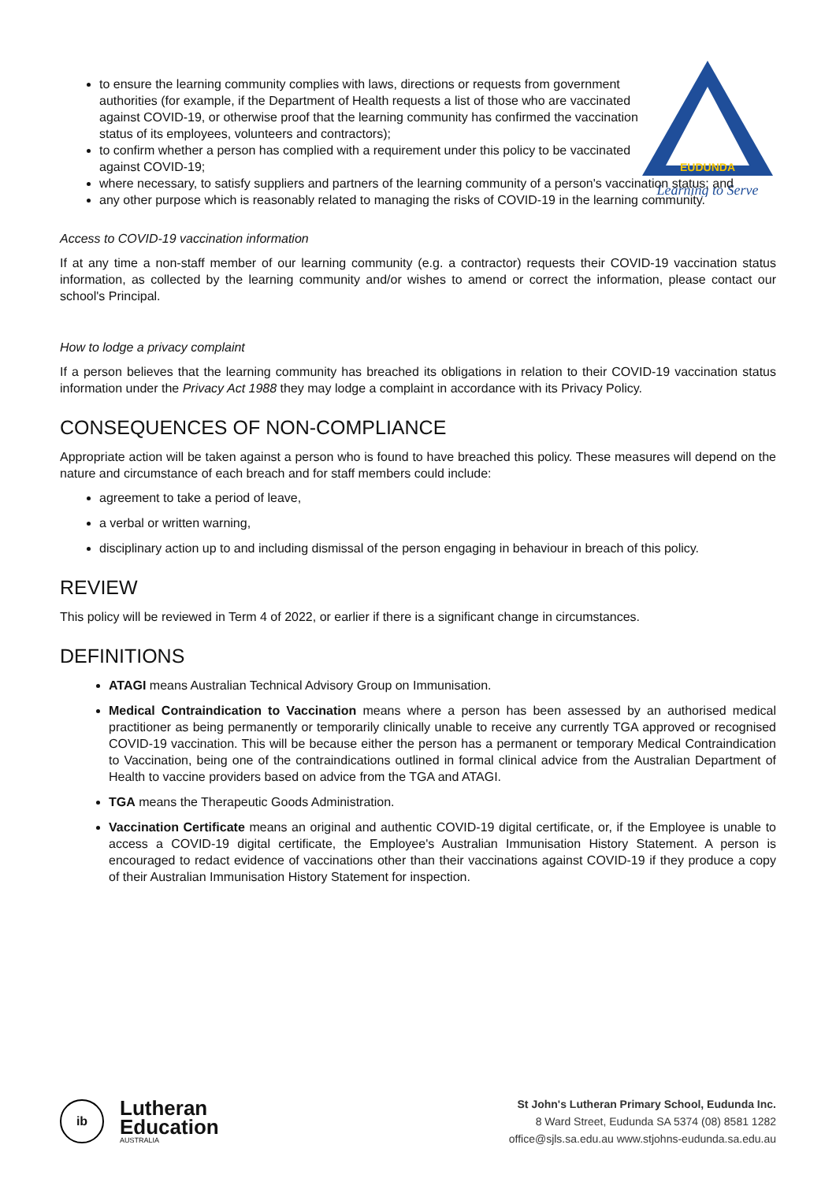EUDUNDA
Learning to Serve
to ensure the learning community complies with laws, directions or requests from government authorities (for example, if the Department of Health requests a list of those who are vaccinated against COVID-19, or otherwise proof that the learning community has confirmed the vaccination status of its employees, volunteers and contractors);
to confirm whether a person has complied with a requirement under this policy to be vaccinated against COVID-19;
where necessary, to satisfy suppliers and partners of the learning community of a person's vaccination status; and
any other purpose which is reasonably related to managing the risks of COVID-19 in the learning community.
Access to COVID-19 vaccination information
If at any time a non-staff member of our learning community (e.g. a contractor) requests their COVID-19 vaccination status information, as collected by the learning community and/or wishes to amend or correct the information, please contact our school's Principal.
How to lodge a privacy complaint
If a person believes that the learning community has breached its obligations in relation to their COVID-19 vaccination status information under the Privacy Act 1988 they may lodge a complaint in accordance with its Privacy Policy.
CONSEQUENCES OF NON-COMPLIANCE
Appropriate action will be taken against a person who is found to have breached this policy. These measures will depend on the nature and circumstance of each breach and for staff members could include:
agreement to take a period of leave,
a verbal or written warning,
disciplinary action up to and including dismissal of the person engaging in behaviour in breach of this policy.
REVIEW
This policy will be reviewed in Term 4 of 2022, or earlier if there is a significant change in circumstances.
DEFINITIONS
ATAGI means Australian Technical Advisory Group on Immunisation.
Medical Contraindication to Vaccination means where a person has been assessed by an authorised medical practitioner as being permanently or temporarily clinically unable to receive any currently TGA approved or recognised COVID-19 vaccination. This will be because either the person has a permanent or temporary Medical Contraindication to Vaccination, being one of the contraindications outlined in formal clinical advice from the Australian Department of Health to vaccine providers based on advice from the TGA and ATAGI.
TGA means the Therapeutic Goods Administration.
Vaccination Certificate means an original and authentic COVID-19 digital certificate, or, if the Employee is unable to access a COVID-19 digital certificate, the Employee's Australian Immunisation History Statement. A person is encouraged to redact evidence of vaccinations other than their vaccinations against COVID-19 if they produce a copy of their Australian Immunisation History Statement for inspection.
ib
Lutheran
Education
AUSTRALIA
St John's Lutheran Primary School, Eudunda Inc.
8 Ward Street, Eudunda SA 5374 (08) 8581 1282
office@sjls.sa.edu.au www.stjohns-eudunda.sa.edu.au